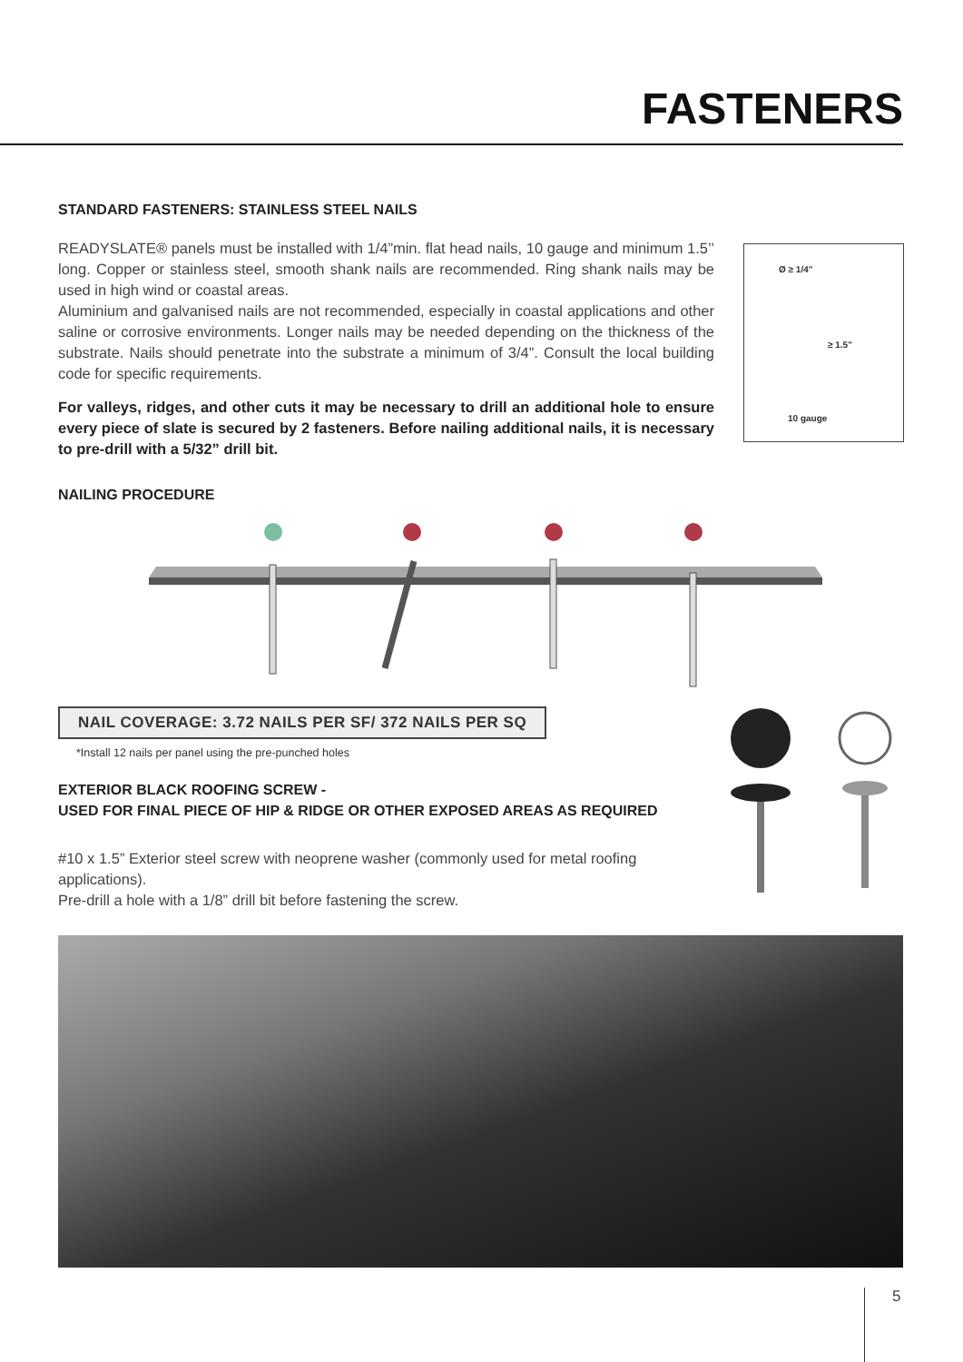FASTENERS
STANDARD FASTENERS: STAINLESS STEEL NAILS
READYSLATE® panels must be installed with 1/4”min. flat head nails, 10 gauge and minimum 1.5’’ long. Copper or stainless steel, smooth shank nails are recommended. Ring shank nails may be used in high wind or coastal areas.
Aluminium and galvanised nails are not recommended, especially in coastal applications and other saline or corrosive environments. Longer nails may be needed depending on the thickness of the substrate. Nails should penetrate into the substrate a minimum of 3/4”. Consult the local building code for specific requirements.
For valleys, ridges, and other cuts it may be necessary to drill an additional hole to ensure every piece of slate is secured by 2 fasteners. Before nailing additional nails, it is necessary to pre-drill with a 5/32” drill bit.
Ø ≥ 1/4"
≥ 1.5"
10 gauge
NAILING PROCEDURE
NAIL COVERAGE: 3.72 NAILS PER SF/ 372 NAILS PER SQ
*Install 12 nails per panel using the pre-punched holes
EXTERIOR BLACK ROOFING SCREW -
USED FOR FINAL PIECE OF HIP & RIDGE OR OTHER EXPOSED AREAS AS REQUIRED
#10 x 1.5” Exterior steel screw with neoprene washer (commonly used for metal roofing applications).
Pre-drill a hole with a 1/8” drill bit before fastening the screw.
5